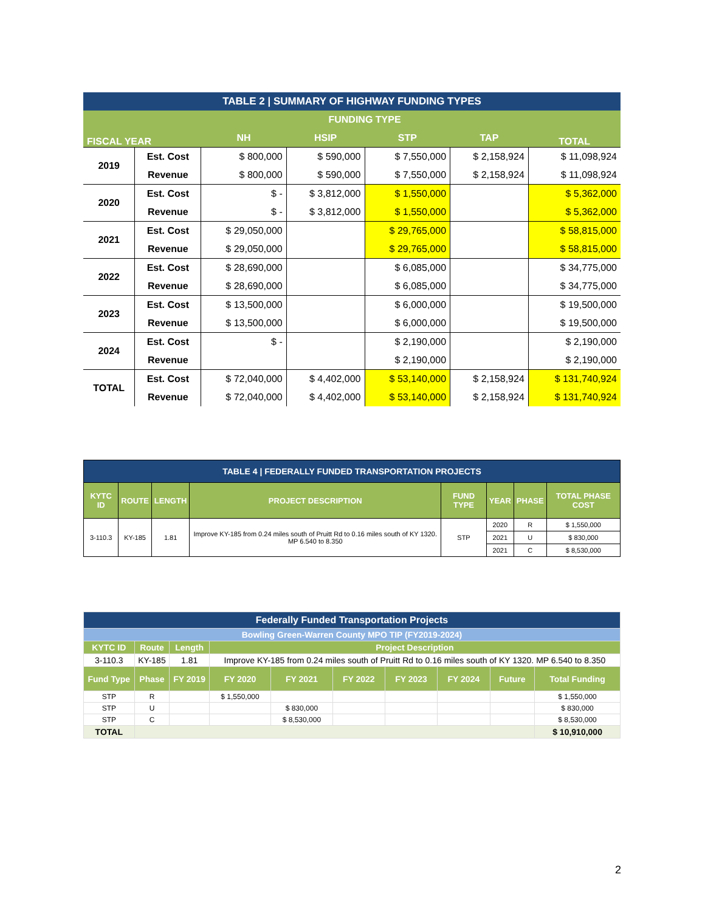| TABLE 2 / SUMMARY OF HIGHWAY FUNDING TYPES | | | | | | |
| FISCAL YEAR | | FUNDING TYPE | | | | TOTAL |
| | | NH | HSIP | STP | TAP | |
| 2019 | Est. Cost | $ 800,000 | $ 590,000 | $ 7,550,000 | $ 2,158,924 | $ 11,098,924 |
| | Revenue | $ 800,000 | $ 590,000 | $ 7,550,000 | $ 2,158,924 | $ 11,098,924 |
| 2020 | Est. Cost | $ - | $ 3,812,000 | $ 1,550,000 | | $ 5,362,000 |
| | Revenue | $ - | $ 3,812,000 | $ 1,550,000 | | $ 5,362,000 |
| 2021 | Est. Cost | $ 29,050,000 | | $ 29,765,000 | | $ 58,815,000 |
| | Revenue | $ 29,050,000 | | $ 29,765,000 | | $ 58,815,000 |
| 2022 | Est. Cost | $ 28,690,000 | | $ 6,085,000 | | $ 34,775,000 |
| | Revenue | $ 28,690,000 | | $ 6,085,000 | | $ 34,775,000 |
| 2023 | Est. Cost | $ 13,500,000 | | $ 6,000,000 | | $ 19,500,000 |
| | Revenue | $ 13,500,000 | | $ 6,000,000 | | $ 19,500,000 |
| 2024 | Est. Cost | $ - | | $ 2,190,000 | | $ 2,190,000 |
| | Revenue | | | $ 2,190,000 | | $ 2,190,000 |
| TOTAL | Est. Cost | $ 72,040,000 | $ 4,402,000 | $ 53,140,000 | $ 2,158,924 | $ 131,740,924 |
| | Revenue | $ 72,040,000 | $ 4,402,000 | $ 53,140,000 | $ 2,158,924 | $ 131,740,924 |
| TABLE 4 / FEDERALLY FUNDED TRANSPORTATION PROJECTS | | | | | | | |
| KYTC ID | ROUTE | LENGTH | PROJECT DESCRIPTION | FUND TYPE | YEAR | PHASE | TOTAL PHASE COST |
| 3-110.3 | KY-185 | 1.81 | Improve KY-185 from 0.24 miles south of Pruitt Rd to 0.16 miles south of KY 1320. MP 6.540 to 8.350 | STP | 2020 | R | $ 1,550,000 |
| | | | | | 2021 | U | $ 830,000 |
| | | | | | 2021 | C | $ 8,530,000 |
| Federally Funded Transportation Projects | | | | | | | | | |
| Bowling Green-Warren County MPO TIP (FY2019-2024) | | | | | | | | | |
| KYTC ID | Route | Length | Project Description | | | | | | |
| 3-110.3 | KY-185 | 1.81 | Improve KY-185 from 0.24 miles south of Pruitt Rd to 0.16 miles south of KY 1320. MP 6.540 to 8.350 | | | | | | |
| Fund Type | Phase | FY 2019 | FY 2020 | FY 2021 | FY 2022 | FY 2023 | FY 2024 | Future | Total Funding |
| STP | R | | $ 1,550,000 | | | | | | $ 1,550,000 |
| STP | U | | | $ 830,000 | | | | | $ 830,000 |
| STP | C | | | $ 8,530,000 | | | | | $ 8,530,000 |
| TOTAL | | | | | | | | | $ 10,910,000 |
2